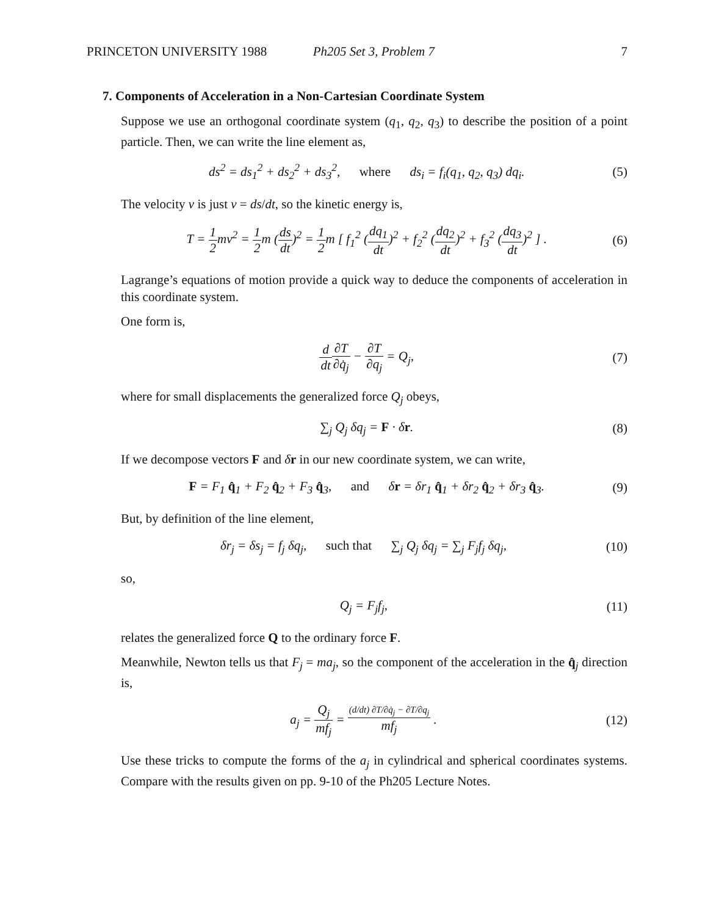PRINCETON UNIVERSITY 1988 Ph205 Set 3, Problem 7 7
7. Components of Acceleration in a Non-Cartesian Coordinate System
Suppose we use an orthogonal coordinate system (q<sub>1</sub>, q<sub>2</sub>, q<sub>3</sub>) to describe the position of a point particle. Then, we can write the line element as,
ds<sup>2</sup> = ds<sub>1</sub><sup>2</sup> + ds<sub>2</sub><sup>2</sup> + ds<sub>3</sub><sup>2</sup>, where ds<sub>i</sub> = f<sub>i</sub>(q<sub>1</sub>, q<sub>2</sub>, q<sub>3</sub>) dq<sub>i</sub>.
(5)
The velocity v is just v = ds/dt, so the kinetic energy is,
T = 1 2mv<sup>2</sup> = 1 2m (ds dt)<sup>2</sup> = 1 2m [ f<sub>1</sub><sup>2</sup> (dq<sub>1</sub> dt)<sup>2</sup> + f<sub>2</sub><sup>2</sup> (dq<sub>2</sub> dt)<sup>2</sup> + f<sub>3</sub><sup>2</sup> (dq<sub>3</sub> dt)<sup>2</sup> ] .
(6)
Lagrange’s equations of motion provide a quick way to deduce the components of acceleration in this coordinate system.
One form is,
d dt∂T ∂q̇<sub>j</sub> − ∂T ∂q<sub>j</sub> = Q<sub>j</sub>, (7)
where for small displacements the generalized force Q<sub>j</sub> obeys,
∑<sub>j</sub> Q<sub>j</sub> δq<sub>j</sub> = F · δr. (8)
If we decompose vectors F and δr in our new coordinate system, we can write,
F = F<sub>1</sub> q̂<sub>1</sub> + F<sub>2</sub> q̂<sub>2</sub> + F<sub>3</sub> q̂<sub>3</sub>, and δr = δr<sub>1</sub> q̂<sub>1</sub> + δr<sub>2</sub> q̂<sub>2</sub> + δr<sub>3</sub> q̂<sub>3</sub>.
(9)
But, by definition of the line element,
δr<sub>j</sub> = δs<sub>j</sub> = f<sub>j</sub> δq<sub>j</sub>, such that ∑<sub>j</sub> Q<sub>j</sub> δq<sub>j</sub> = ∑<sub>j</sub> F<sub>j</sub>f<sub>j</sub> δq<sub>j</sub>,
(10)
so,
Q<sub>j</sub> = F<sub>j</sub>f<sub>j</sub>, (11)
relates the generalized force Q to the ordinary force F.
Meanwhile, Newton tells us that F<sub>j</sub> = ma<sub>j</sub>, so the component of the acceleration in the q̂<sub>j</sub> direction is,
a<sub>j</sub> = Q<sub>j</sub> mf<sub>j</sub> = (d/dt) ∂T/∂q̇<sub>j</sub> − ∂T/∂q<sub>j</sub> mf<sub>j</sub> .
(12)
Use these tricks to compute the forms of the a<sub>j</sub> in cylindrical and spherical coordinates systems. Compare with the results given on pp. 9-10 of the Ph205 Lecture Notes.